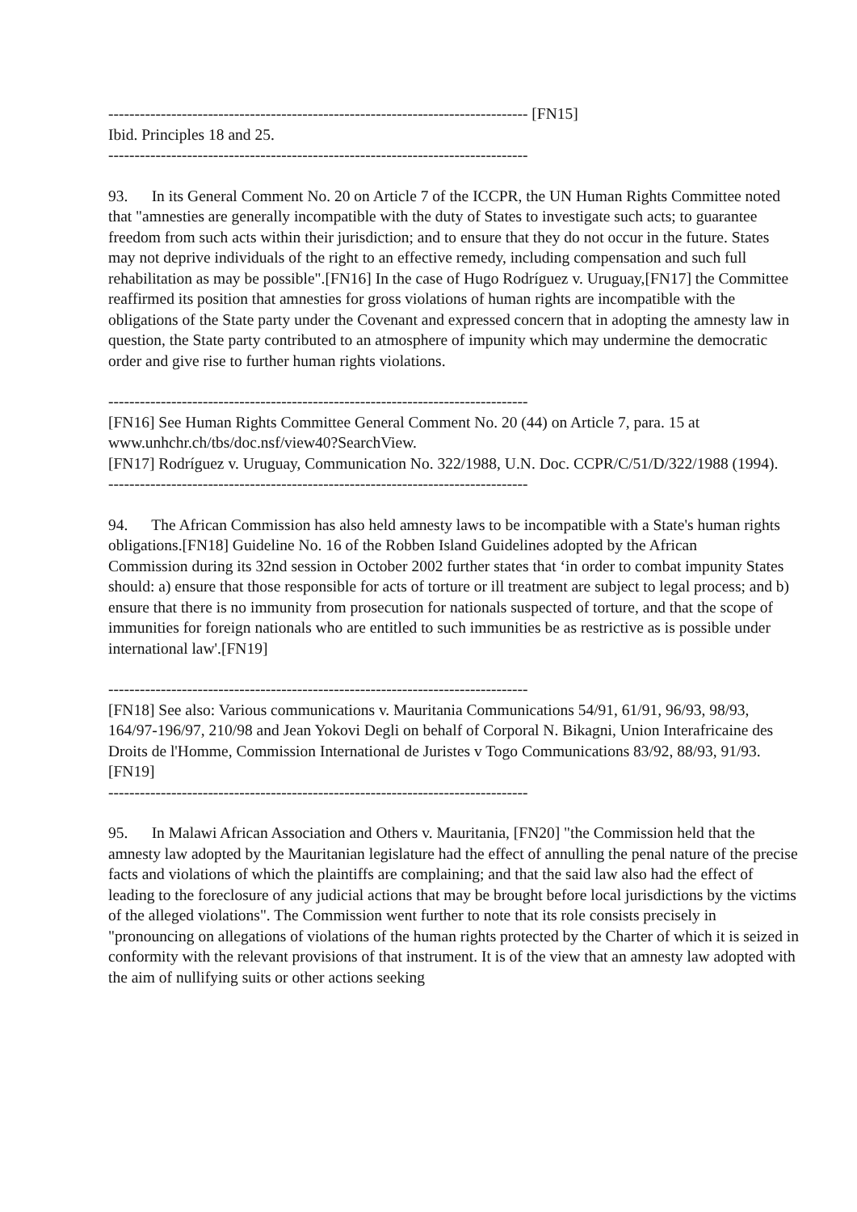-------------------------------------------------------------------------------- [FN15]
Ibid. Principles 18 and 25.
--------------------------------------------------------------------------------
93. In its General Comment No. 20 on Article 7 of the ICCPR, the UN Human Rights Committee noted that "amnesties are generally incompatible with the duty of States to investigate such acts; to guarantee freedom from such acts within their jurisdiction; and to ensure that they do not occur in the future. States may not deprive individuals of the right to an effective remedy, including compensation and such full rehabilitation as may be possible".[FN16] In the case of Hugo Rodríguez v. Uruguay,[FN17] the Committee reaffirmed its position that amnesties for gross violations of human rights are incompatible with the obligations of the State party under the Covenant and expressed concern that in adopting the amnesty law in question, the State party contributed to an atmosphere of impunity which may undermine the democratic order and give rise to further human rights violations.
--------------------------------------------------------------------------------
[FN16] See Human Rights Committee General Comment No. 20 (44) on Article 7, para. 15 at www.unhchr.ch/tbs/doc.nsf/view40?SearchView.
[FN17] Rodríguez v. Uruguay, Communication No. 322/1988, U.N. Doc. CCPR/C/51/D/322/1988 (1994).
--------------------------------------------------------------------------------
94. The African Commission has also held amnesty laws to be incompatible with a State's human rights obligations.[FN18] Guideline No. 16 of the Robben Island Guidelines adopted by the African
Commission during its 32nd session in October 2002 further states that ‘in order to combat impunity States should: a) ensure that those responsible for acts of torture or ill treatment are subject to legal process; and b) ensure that there is no immunity from prosecution for nationals suspected of torture, and that the scope of immunities for foreign nationals who are entitled to such immunities be as restrictive as is possible under international law'.[FN19]
--------------------------------------------------------------------------------
[FN18] See also: Various communications v. Mauritania Communications 54/91, 61/91, 96/93, 98/93, 164/97-196/97, 210/98 and Jean Yokovi Degli on behalf of Corporal N. Bikagni, Union Interafricaine des Droits de l'Homme, Commission International de Juristes v Togo Communications 83/92, 88/93, 91/93.
[FN19]
--------------------------------------------------------------------------------
95. In Malawi African Association and Others v. Mauritania, [FN20] "the Commission held that the amnesty law adopted by the Mauritanian legislature had the effect of annulling the penal nature of the precise facts and violations of which the plaintiffs are complaining; and that the said law also had the effect of leading to the foreclosure of any judicial actions that may be brought before local jurisdictions by the victims of the alleged violations". The Commission went further to note that its role consists precisely in "pronouncing on allegations of violations of the human rights protected by the Charter of which it is seized in conformity with the relevant provisions of that instrument. It is of the view that an amnesty law adopted with the aim of nullifying suits or other actions seeking